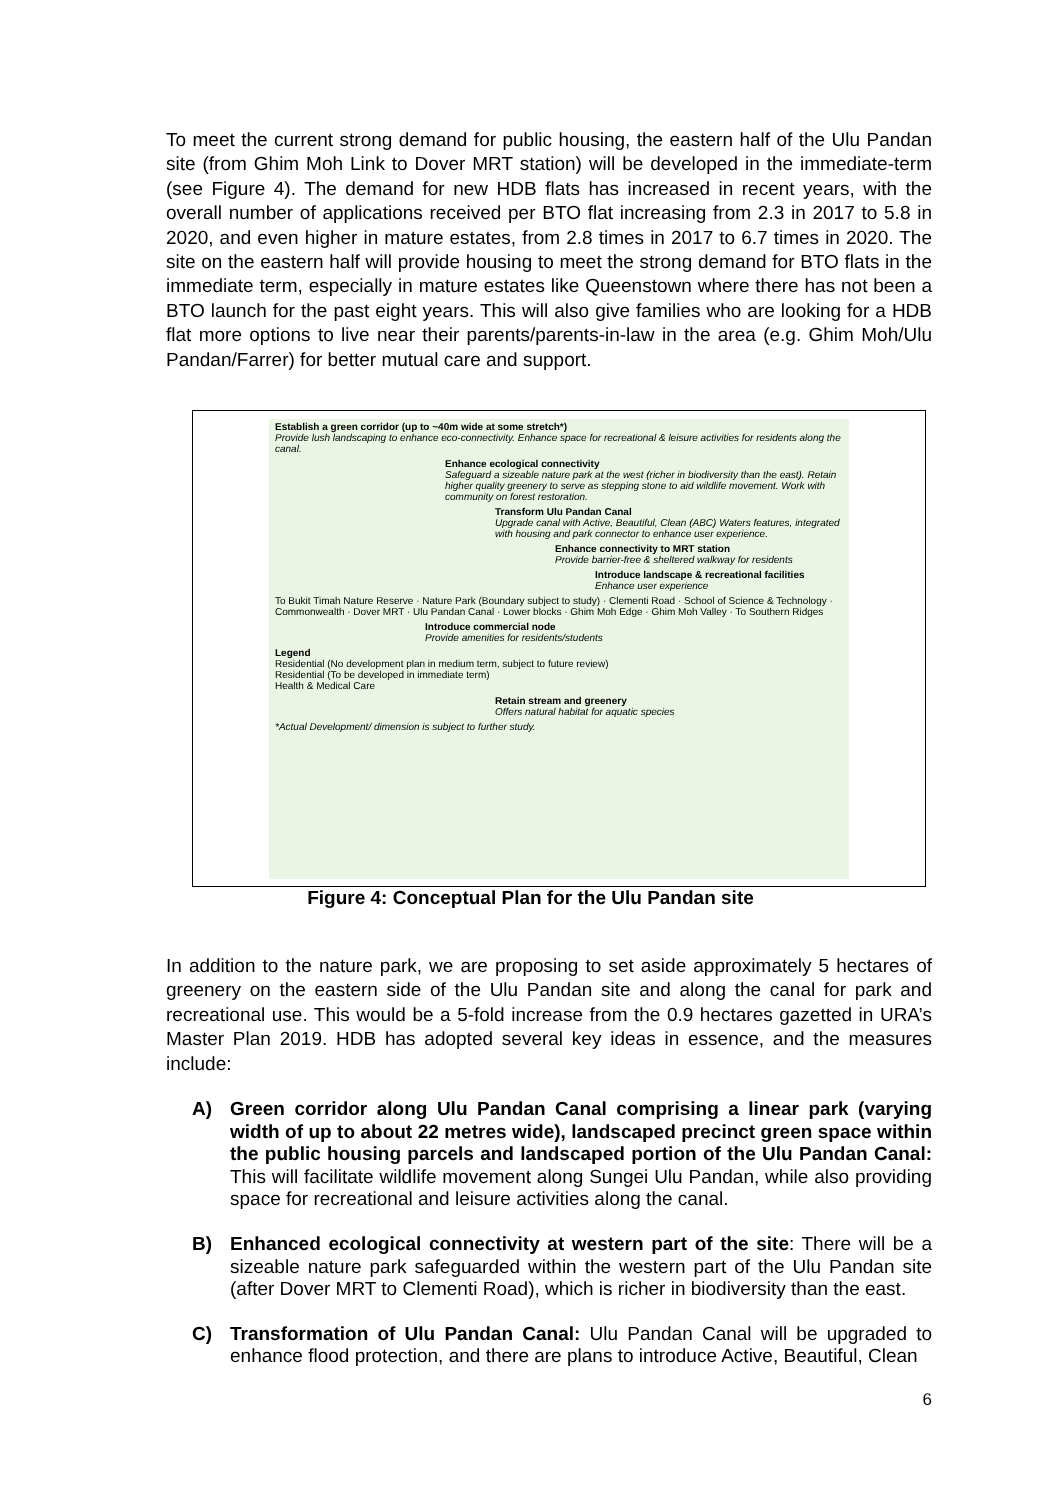To meet the current strong demand for public housing, the eastern half of the Ulu Pandan site (from Ghim Moh Link to Dover MRT station) will be developed in the immediate-term (see Figure 4). The demand for new HDB flats has increased in recent years, with the overall number of applications received per BTO flat increasing from 2.3 in 2017 to 5.8 in 2020, and even higher in mature estates, from 2.8 times in 2017 to 6.7 times in 2020. The site on the eastern half will provide housing to meet the strong demand for BTO flats in the immediate term, especially in mature estates like Queenstown where there has not been a BTO launch for the past eight years. This will also give families who are looking for a HDB flat more options to live near their parents/parents-in-law in the area (e.g. Ghim Moh/Ulu Pandan/Farrer) for better mutual care and support.
Establish a green corridor (up to ~40m wide at some stretch*)
Provide lush landscaping to enhance eco-connectivity. Enhance space for recreational & leisure activities for residents along the canal.
Enhance ecological connectivity
Safeguard a sizeable nature park at the west (richer in biodiversity than the east). Retain higher quality greenery to serve as stepping stone to aid wildlife movement. Work with community on forest restoration.
Transform Ulu Pandan Canal
Upgrade canal with Active, Beautiful, Clean (ABC) Waters features, integrated with housing and park connector to enhance user experience.
Enhance connectivity to MRT station
Provide barrier-free & sheltered walkway for residents
Introduce landscape & recreational facilities
Enhance user experience
To Bukit Timah Nature Reserve · Nature Park (Boundary subject to study) · Clementi Road · School of Science & Technology · Commonwealth · Dover MRT · Ulu Pandan Canal · Lower blocks · Ghim Moh Edge · Ghim Moh Valley · To Southern Ridges
Introduce commercial node
Provide amenities for residents/students
Legend
Residential (No development plan in medium term, subject to future review)
Residential (To be developed in immediate term)
Health & Medical Care
Retain stream and greenery
Offers natural habitat for aquatic species
*Actual Development/ dimension is subject to further study.
Figure 4: Conceptual Plan for the Ulu Pandan site
In addition to the nature park, we are proposing to set aside approximately 5 hectares of greenery on the eastern side of the Ulu Pandan site and along the canal for park and recreational use. This would be a 5-fold increase from the 0.9 hectares gazetted in URA’s Master Plan 2019. HDB has adopted several key ideas in essence, and the measures include:
A) Green corridor along Ulu Pandan Canal comprising a linear park (varying width of up to about 22 metres wide), landscaped precinct green space within the public housing parcels and landscaped portion of the Ulu Pandan Canal: This will facilitate wildlife movement along Sungei Ulu Pandan, while also providing space for recreational and leisure activities along the canal.
B) Enhanced ecological connectivity at western part of the site: There will be a sizeable nature park safeguarded within the western part of the Ulu Pandan site (after Dover MRT to Clementi Road), which is richer in biodiversity than the east.
C) Transformation of Ulu Pandan Canal: Ulu Pandan Canal will be upgraded to enhance flood protection, and there are plans to introduce Active, Beautiful, Clean
6